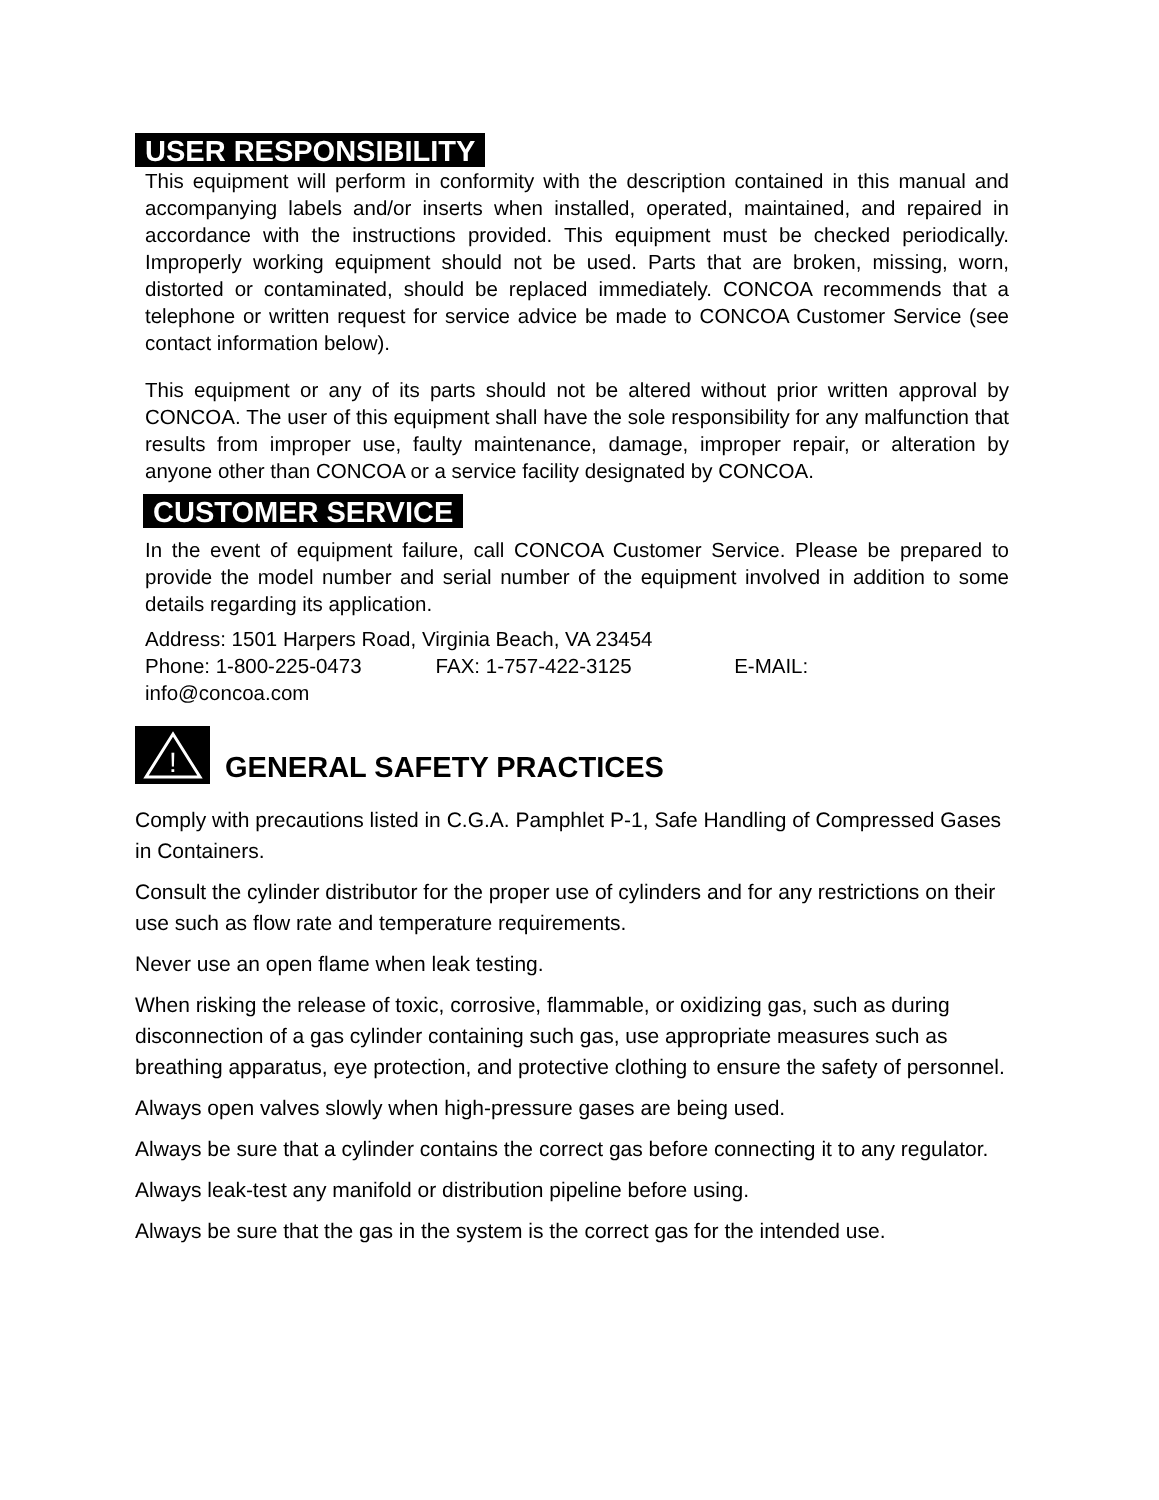USER RESPONSIBILITY
This equipment will perform in conformity with the description contained in this manual and accompanying labels and/or inserts when installed, operated, maintained, and repaired in accordance with the instructions provided. This equipment must be checked periodically. Improperly working equipment should not be used. Parts that are broken, missing, worn, distorted or contaminated, should be replaced immediately. CONCOA recommends that a telephone or written request for service advice be made to CONCOA Customer Service (see contact information below).
This equipment or any of its parts should not be altered without prior written approval by CONCOA. The user of this equipment shall have the sole responsibility for any malfunction that results from improper use, faulty maintenance, damage, improper repair, or alteration by anyone other than CONCOA or a service facility designated by CONCOA.
CUSTOMER SERVICE
In the event of equipment failure, call CONCOA Customer Service. Please be prepared to provide the model number and serial number of the equipment involved in addition to some details regarding its application.
Address: 1501 Harpers Road, Virginia Beach, VA 23454
Phone: 1-800-225-0473 FAX: 1-757-422-3125 E-MAIL:
info@concoa.com
!
GENERAL SAFETY PRACTICES
Comply with precautions listed in C.G.A. Pamphlet P-1, Safe Handling of Compressed Gases in Containers.
Consult the cylinder distributor for the proper use of cylinders and for any restrictions on their use such as flow rate and temperature requirements.
Never use an open flame when leak testing.
When risking the release of toxic, corrosive, flammable, or oxidizing gas, such as during disconnection of a gas cylinder containing such gas, use appropriate measures such as breathing apparatus, eye protection, and protective clothing to ensure the safety of personnel.
Always open valves slowly when high-pressure gases are being used.
Always be sure that a cylinder contains the correct gas before connecting it to any regulator.
Always leak-test any manifold or distribution pipeline before using.
Always be sure that the gas in the system is the correct gas for the intended use.